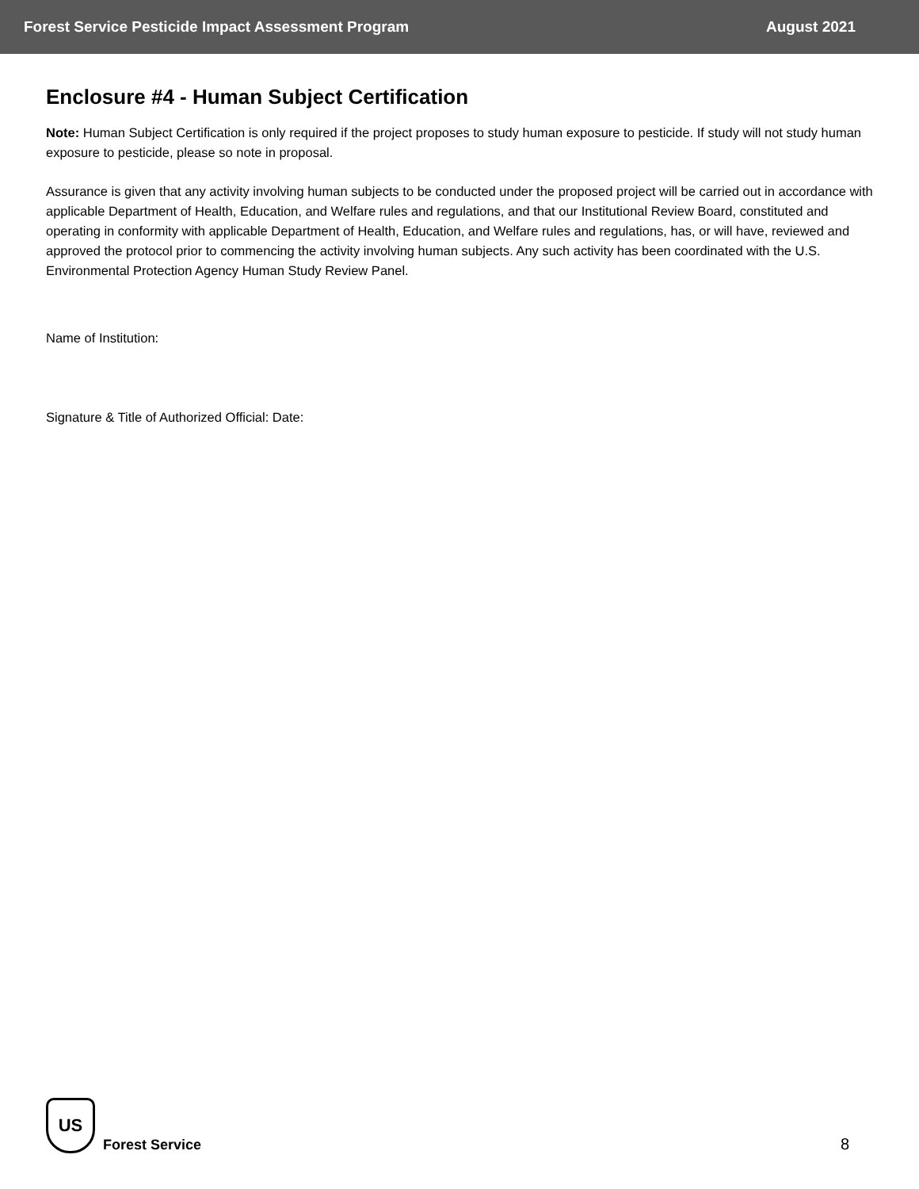Forest Service Pesticide Impact Assessment Program August 2021
Enclosure #4 - Human Subject Certification
Note: Human Subject Certification is only required if the project proposes to study human exposure to pesticide. If study will not study human exposure to pesticide, please so note in proposal.
Assurance is given that any activity involving human subjects to be conducted under the proposed project will be carried out in accordance with applicable Department of Health, Education, and Welfare rules and regulations, and that our Institutional Review Board, constituted and operating in conformity with applicable Department of Health, Education, and Welfare rules and regulations, has, or will have, reviewed and approved the protocol prior to commencing the activity involving human subjects. Any such activity has been coordinated with the U.S. Environmental Protection Agency Human Study Review Panel.
Name of Institution:
Signature & Title of Authorized Official: Date:
US
Forest Service
8